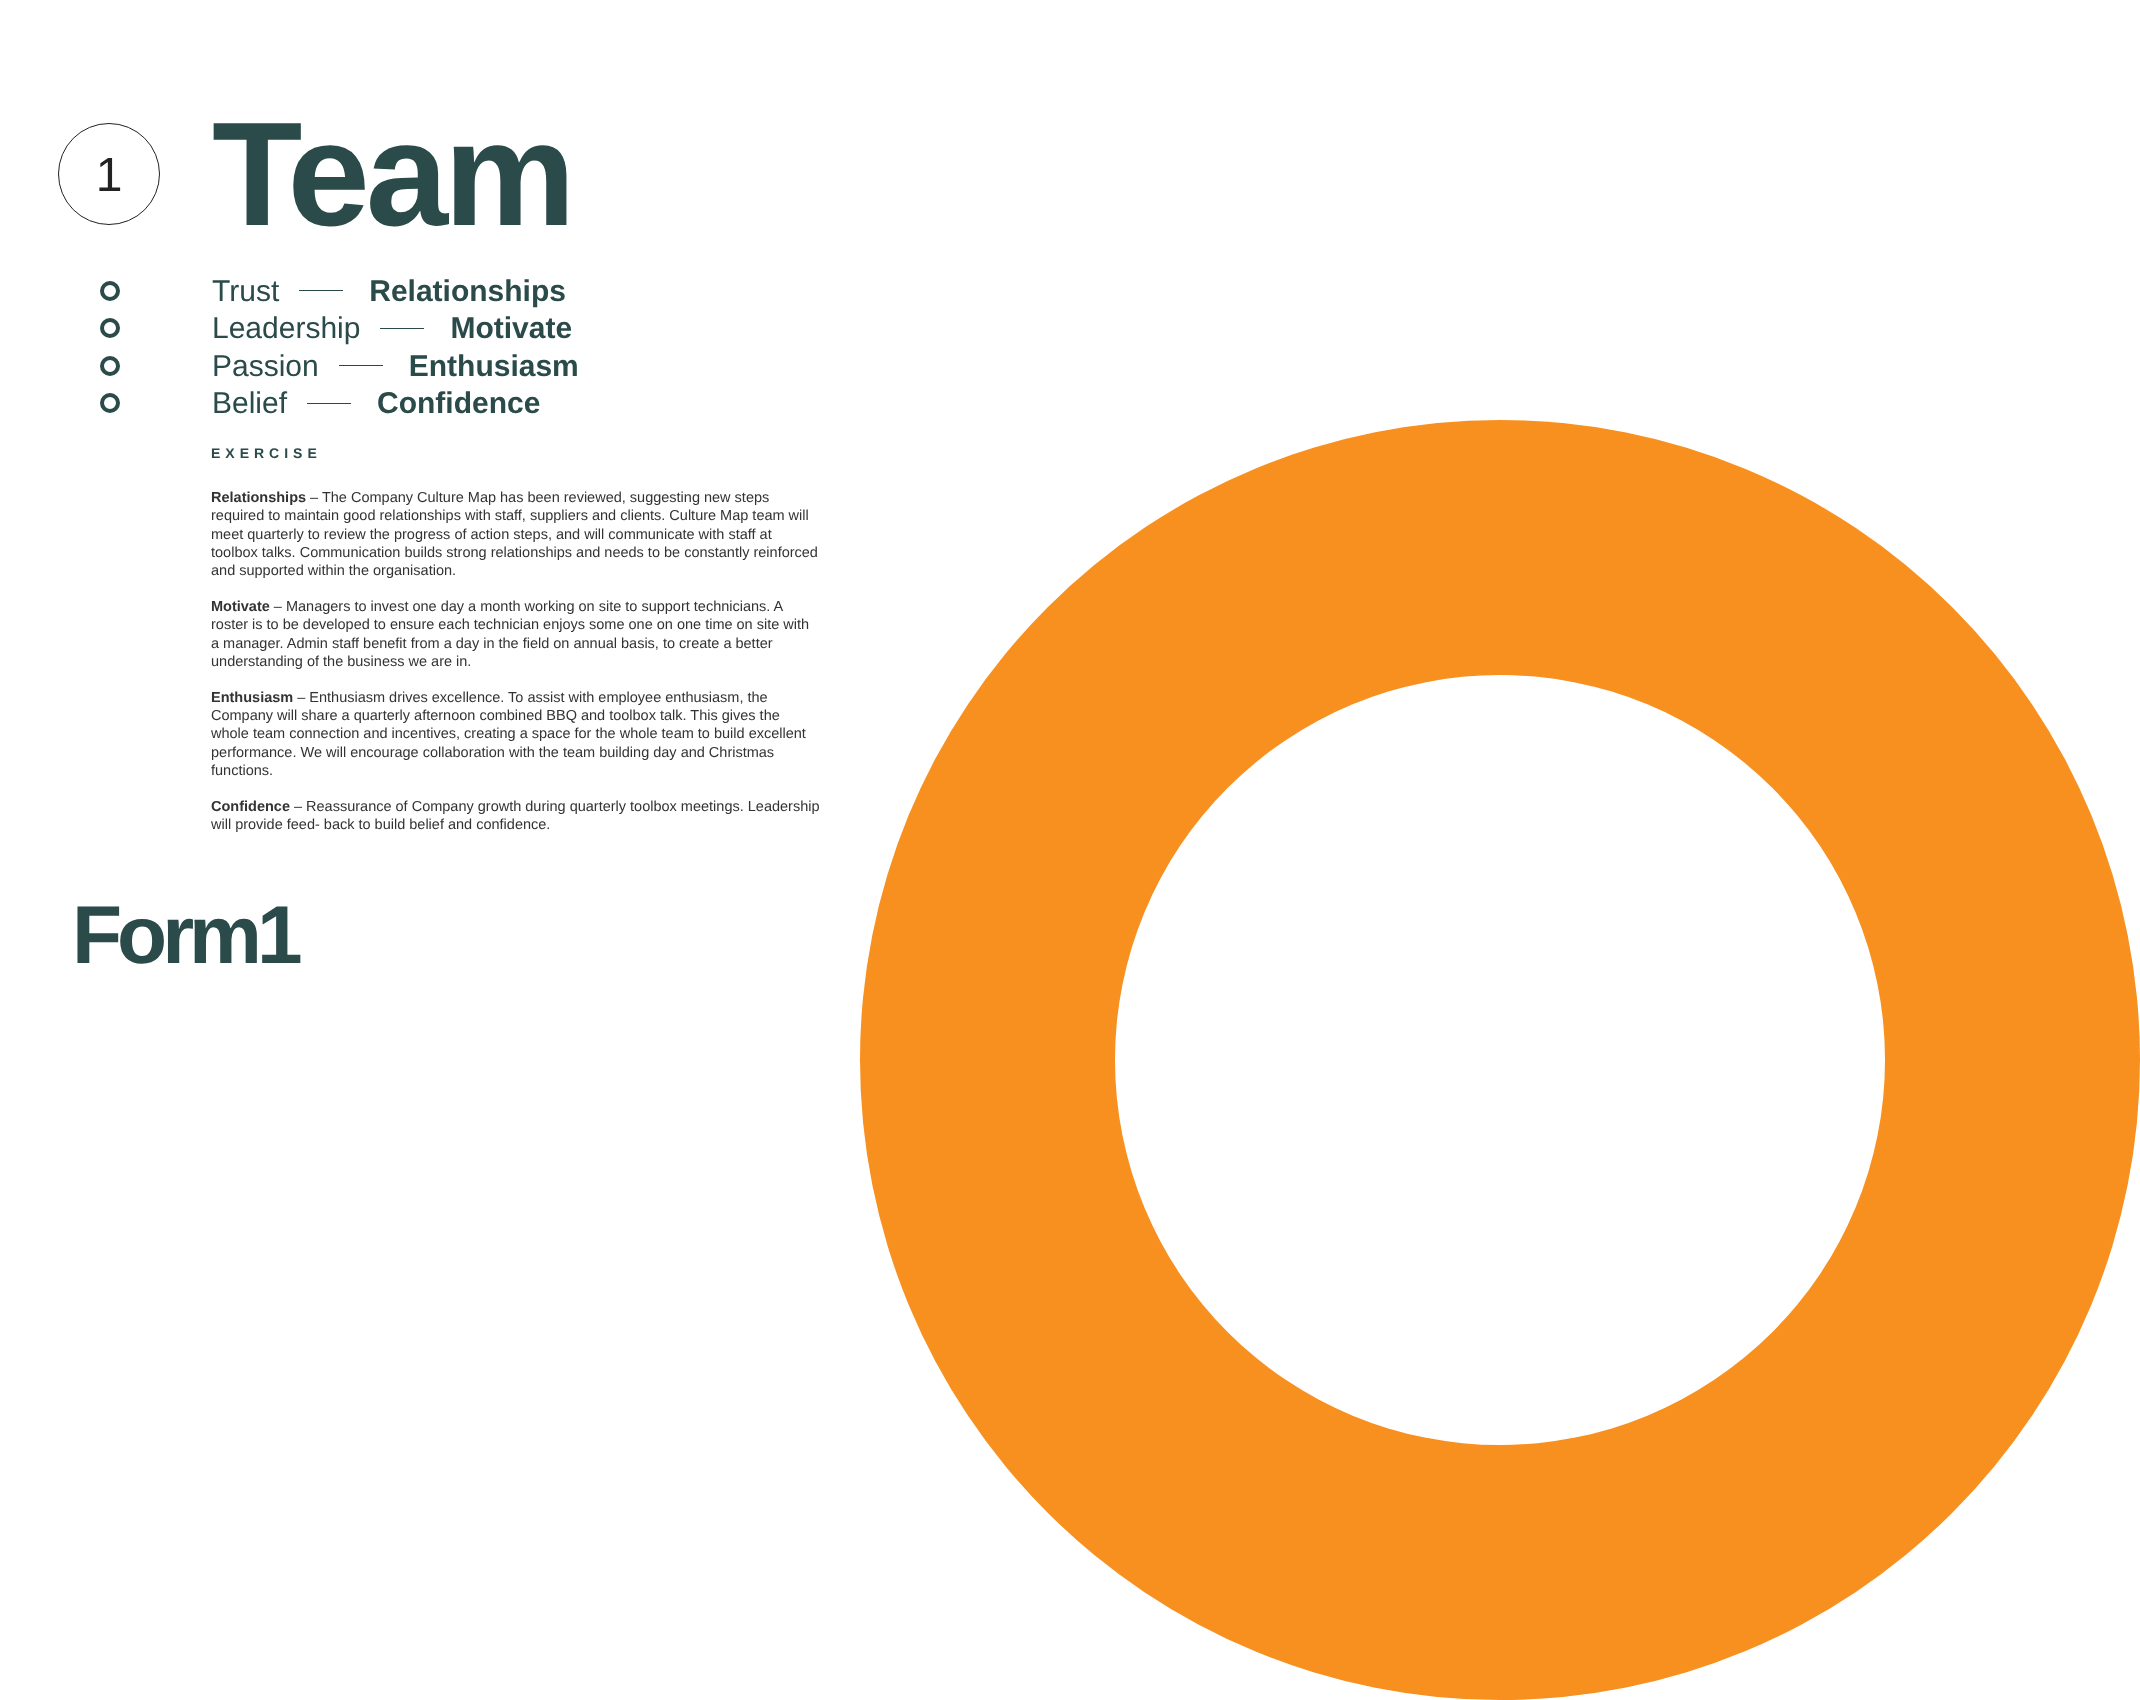1
Team
Trust Relationships
Leadership Motivate
Passion Enthusiasm
Belief Confidence
EXERCISE
Relationships – The Company Culture Map has been reviewed, suggesting new steps required to maintain good relationships with staff, suppliers and clients. Culture Map team will meet quarterly to review the progress of action steps, and will communicate with staff at toolbox talks. Communication builds strong relationships and needs to be constantly reinforced and supported within the organisation.
Motivate – Managers to invest one day a month working on site to support technicians. A roster is to be developed to ensure each technician enjoys some one on one time on site with a manager. Admin staff benefit from a day in the field on annual basis, to create a better understanding of the business we are in.
Enthusiasm – Enthusiasm drives excellence. To assist with employee enthusiasm, the Company will share a quarterly afternoon combined BBQ and toolbox talk. This gives the whole team connection and incentives, creating a space for the whole team to build excellent performance. We will encourage collaboration with the team building day and Christmas functions.
Confidence – Reassurance of Company growth during quarterly toolbox meetings. Leadership will provide feed- back to build belief and confidence.
Form1